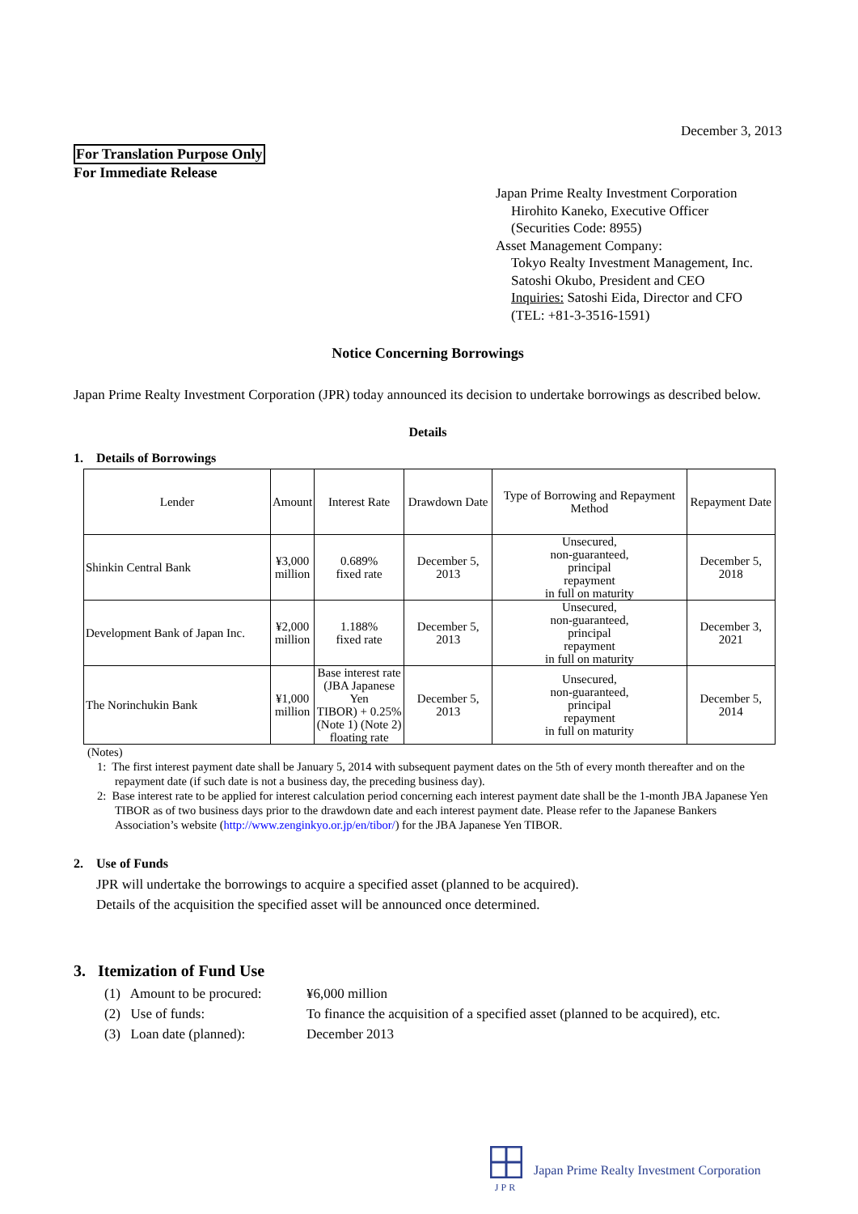December 3, 2013
For Translation Purpose Only
For Immediate Release
Japan Prime Realty Investment Corporation
Hirohito Kaneko, Executive Officer
(Securities Code: 8955)
Asset Management Company:
Tokyo Realty Investment Management, Inc.
Satoshi Okubo, President and CEO
Inquiries: Satoshi Eida, Director and CFO
(TEL: +81-3-3516-1591)
Notice Concerning Borrowings
Japan Prime Realty Investment Corporation (JPR) today announced its decision to undertake borrowings as described below.
Details
1. Details of Borrowings
| Lender | Amount | Interest Rate | Drawdown Date | Type of Borrowing and Repayment Method | Repayment Date |
| --- | --- | --- | --- | --- | --- |
| Shinkin Central Bank | ¥3,000 million | 0.689% fixed rate | December 5, 2013 | Unsecured, non-guaranteed, principal repayment in full on maturity | December 5, 2018 |
| Development Bank of Japan Inc. | ¥2,000 million | 1.188% fixed rate | December 5, 2013 | Unsecured, non-guaranteed, principal repayment in full on maturity | December 3, 2021 |
| The Norinchukin Bank | ¥1,000 million | Base interest rate (JBA Japanese Yen TIBOR) + 0.25% (Note 1) (Note 2) floating rate | December 5, 2013 | Unsecured, non-guaranteed, principal repayment in full on maturity | December 5, 2014 |
(Notes)
1: The first interest payment date shall be January 5, 2014 with subsequent payment dates on the 5th of every month thereafter and on the repayment date (if such date is not a business day, the preceding business day).
2: Base interest rate to be applied for interest calculation period concerning each interest payment date shall be the 1-month JBA Japanese Yen TIBOR as of two business days prior to the drawdown date and each interest payment date. Please refer to the Japanese Bankers Association’s website (http://www.zenginkyo.or.jp/en/tibor/) for the JBA Japanese Yen TIBOR.
2. Use of Funds
JPR will undertake the borrowings to acquire a specified asset (planned to be acquired).
Details of the acquisition the specified asset will be announced once determined.
3. Itemization of Fund Use
(1) Amount to be procured:
¥6,000 million
(2) Use of funds:
To finance the acquisition of a specified asset (planned to be acquired), etc.
(3) Loan date (planned):
December 2013
JPR
Japan Prime Realty Investment Corporation